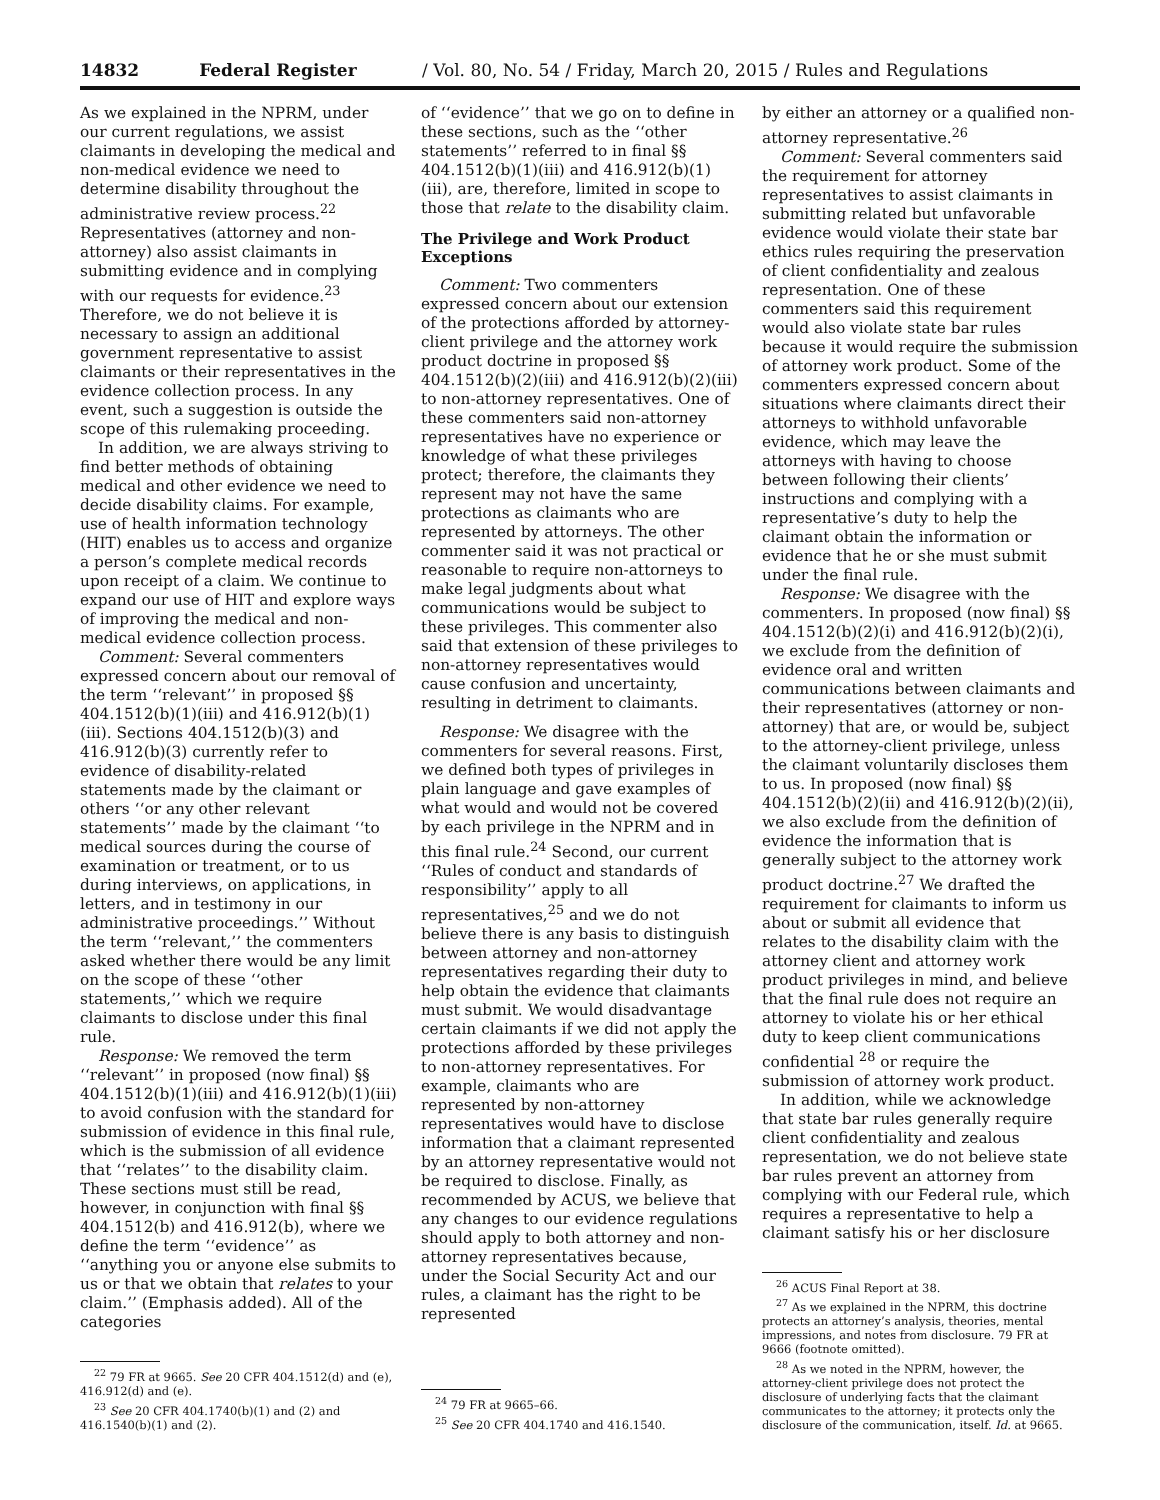14832 Federal Register / Vol. 80, No. 54 / Friday, March 20, 2015 / Rules and Regulations
As we explained in the NPRM, under our current regulations, we assist claimants in developing the medical and non-medical evidence we need to determine disability throughout the administrative review process.<sup>22</sup> Representatives (attorney and non-attorney) also assist claimants in submitting evidence and in complying with our requests for evidence.<sup>23</sup> Therefore, we do not believe it is necessary to assign an additional government representative to assist claimants or their representatives in the evidence collection process. In any event, such a suggestion is outside the scope of this rulemaking proceeding.
In addition, we are always striving to find better methods of obtaining medical and other evidence we need to decide disability claims. For example, use of health information technology (HIT) enables us to access and organize a person’s complete medical records upon receipt of a claim. We continue to expand our use of HIT and explore ways of improving the medical and non-medical evidence collection process.
Comment: Several commenters expressed concern about our removal of the term ‘‘relevant’’ in proposed §§ 404.1512(b)(1)(iii) and 416.912(b)(1)(iii). Sections 404.1512(b)(3) and 416.912(b)(3) currently refer to evidence of disability-related statements made by the claimant or others ‘‘or any other relevant statements’’ made by the claimant ‘‘to medical sources during the course of examination or treatment, or to us during interviews, on applications, in letters, and in testimony in our administrative proceedings.’’ Without the term ‘‘relevant,’’ the commenters asked whether there would be any limit on the scope of these ‘‘other statements,’’ which we require claimants to disclose under this final rule.
Response: We removed the term ‘‘relevant’’ in proposed (now final) §§ 404.1512(b)(1)(iii) and 416.912(b)(1)(iii) to avoid confusion with the standard for submission of evidence in this final rule, which is the submission of all evidence that ‘‘relates’’ to the disability claim. These sections must still be read, however, in conjunction with final §§ 404.1512(b) and 416.912(b), where we define the term ‘‘evidence’’ as ‘‘anything you or anyone else submits to us or that we obtain that relates to your claim.’’ (Emphasis added). All of the categories
<sup>22</sup> 79 FR at 9665. See 20 CFR 404.1512(d) and (e), 416.912(d) and (e).
<sup>23</sup> See 20 CFR 404.1740(b)(1) and (2) and 416.1540(b)(1) and (2).
of ‘‘evidence’’ that we go on to define in these sections, such as the ‘‘other statements’’ referred to in final §§ 404.1512(b)(1)(iii) and 416.912(b)(1)(iii), are, therefore, limited in scope to those that relate to the disability claim.
The Privilege and Work Product Exceptions
Comment: Two commenters expressed concern about our extension of the protections afforded by attorney-client privilege and the attorney work product doctrine in proposed §§ 404.1512(b)(2)(iii) and 416.912(b)(2)(iii) to non-attorney representatives. One of these commenters said non-attorney representatives have no experience or knowledge of what these privileges protect; therefore, the claimants they represent may not have the same protections as claimants who are represented by attorneys. The other commenter said it was not practical or reasonable to require non-attorneys to make legal judgments about what communications would be subject to these privileges. This commenter also said that extension of these privileges to non-attorney representatives would cause confusion and uncertainty, resulting in detriment to claimants.
Response: We disagree with the commenters for several reasons. First, we defined both types of privileges in plain language and gave examples of what would and would not be covered by each privilege in the NPRM and in this final rule.<sup>24</sup> Second, our current ‘‘Rules of conduct and standards of responsibility’’ apply to all representatives,<sup>25</sup> and we do not believe there is any basis to distinguish between attorney and non-attorney representatives regarding their duty to help obtain the evidence that claimants must submit. We would disadvantage certain claimants if we did not apply the protections afforded by these privileges to non-attorney representatives. For example, claimants who are represented by non-attorney representatives would have to disclose information that a claimant represented by an attorney representative would not be required to disclose. Finally, as recommended by ACUS, we believe that any changes to our evidence regulations should apply to both attorney and non-attorney representatives because, under the Social Security Act and our rules, a claimant has the right to be represented
<sup>24</sup> 79 FR at 9665–66.
<sup>25</sup> See 20 CFR 404.1740 and 416.1540.
by either an attorney or a qualified non-attorney representative.<sup>26</sup>
Comment: Several commenters said the requirement for attorney representatives to assist claimants in submitting related but unfavorable evidence would violate their state bar ethics rules requiring the preservation of client confidentiality and zealous representation. One of these commenters said this requirement would also violate state bar rules because it would require the submission of attorney work product. Some of the commenters expressed concern about situations where claimants direct their attorneys to withhold unfavorable evidence, which may leave the attorneys with having to choose between following their clients’ instructions and complying with a representative’s duty to help the claimant obtain the information or evidence that he or she must submit under the final rule.
Response: We disagree with the commenters. In proposed (now final) §§ 404.1512(b)(2)(i) and 416.912(b)(2)(i), we exclude from the definition of evidence oral and written communications between claimants and their representatives (attorney or non-attorney) that are, or would be, subject to the attorney-client privilege, unless the claimant voluntarily discloses them to us. In proposed (now final) §§ 404.1512(b)(2)(ii) and 416.912(b)(2)(ii), we also exclude from the definition of evidence the information that is generally subject to the attorney work product doctrine.<sup>27</sup> We drafted the requirement for claimants to inform us about or submit all evidence that relates to the disability claim with the attorney client and attorney work product privileges in mind, and believe that the final rule does not require an attorney to violate his or her ethical duty to keep client communications confidential <sup>28</sup> or require the submission of attorney work product.
In addition, while we acknowledge that state bar rules generally require client confidentiality and zealous representation, we do not believe state bar rules prevent an attorney from complying with our Federal rule, which requires a representative to help a claimant satisfy his or her disclosure
<sup>26</sup> ACUS Final Report at 38.
<sup>27</sup> As we explained in the NPRM, this doctrine protects an attorney’s analysis, theories, mental impressions, and notes from disclosure. 79 FR at 9666 (footnote omitted).
<sup>28</sup> As we noted in the NPRM, however, the attorney-client privilege does not protect the disclosure of underlying facts that the claimant communicates to the attorney; it protects only the disclosure of the communication, itself. Id. at 9665.